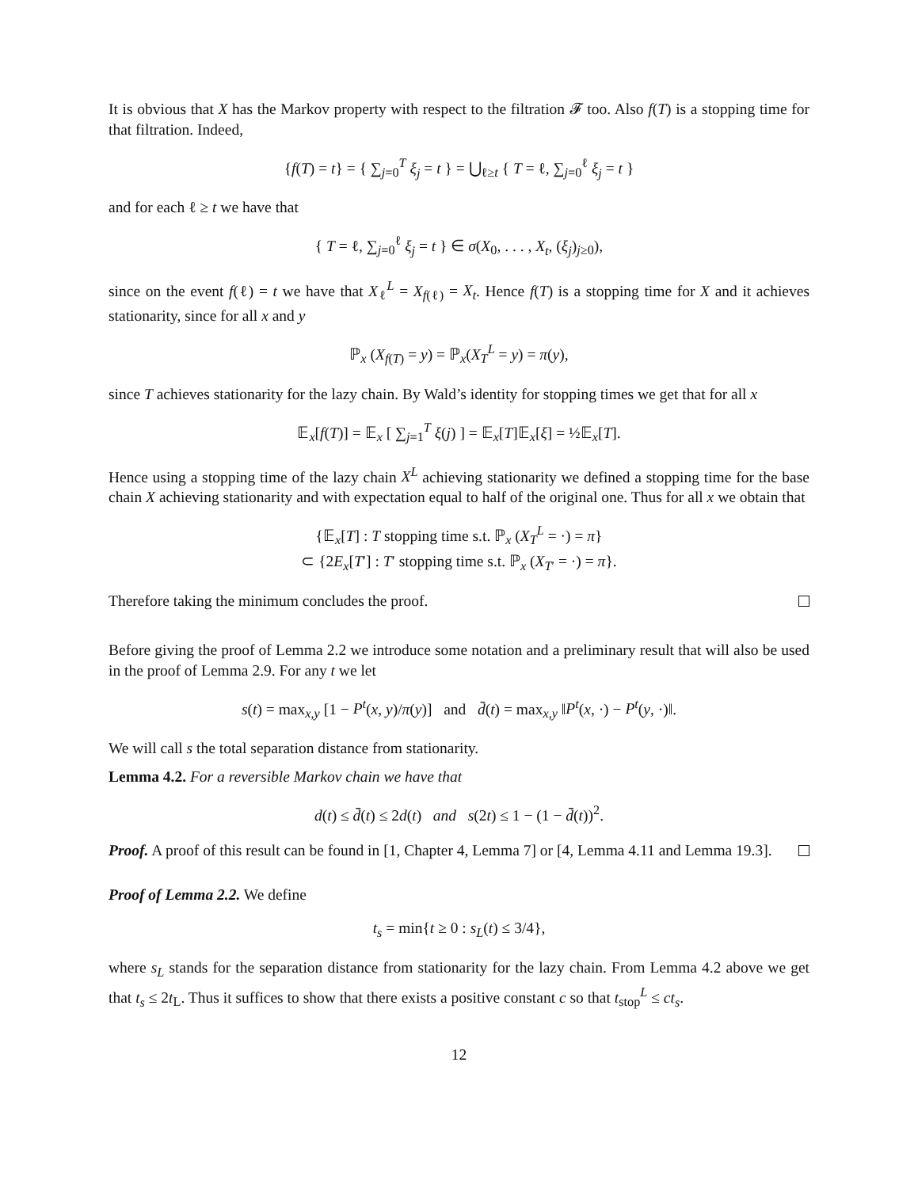It is obvious that X has the Markov property with respect to the filtration 𝓕 too. Also f(T) is a stopping time for that filtration. Indeed,
{f(T) = t} = { ∑<sub>j=0</sub><sup>T</sup> ξ<sub>j</sub> = t } = ⋃<sub>ℓ≥t</sub> { T = ℓ, ∑<sub>j=0</sub><sup>ℓ</sup> ξ<sub>j</sub> = t }
and for each ℓ ≥ t we have that
{ T = ℓ, ∑<sub>j=0</sub><sup>ℓ</sup> ξ<sub>j</sub> = t } ∈ σ(X<sub>0</sub>, . . . , X<sub>t</sub>, (ξ<sub>j</sub>)<sub>j≥0</sub>),
since on the event f(ℓ) = t we have that X<sub>ℓ</sub><sup>L</sup> = X<sub>f(ℓ)</sub> = X<sub>t</sub>. Hence f(T) is a stopping time for X and it achieves stationarity, since for all x and y
ℙ<sub>x</sub> (X<sub>f(T)</sub> = y) = ℙ<sub>x</sub>(X<sub>T</sub><sup>L</sup> = y) = π(y),
since T achieves stationarity for the lazy chain. By Wald’s identity for stopping times we get that for all x
𝔼<sub>x</sub>[f(T)] = 𝔼<sub>x</sub> [ ∑<sub>j=1</sub><sup>T</sup> ξ(j) ] = 𝔼<sub>x</sub>[T]𝔼<sub>x</sub>[ξ] = ½𝔼<sub>x</sub>[T].
Hence using a stopping time of the lazy chain X<sup>L</sup> achieving stationarity we defined a stopping time for the base chain X achieving stationarity and with expectation equal to half of the original one. Thus for all x we obtain that
{𝔼<sub>x</sub>[T] : T stopping time s.t. ℙ<sub>x</sub> (X<sub>T</sub><sup>L</sup> = ·) = π}
⊂ {2E<sub>x</sub>[T′] : T′ stopping time s.t. ℙ<sub>x</sub> (X<sub>T′</sub> = ·) = π}.
Therefore taking the minimum concludes the proof.
Before giving the proof of Lemma 2.2 we introduce some notation and a preliminary result that will also be used in the proof of Lemma 2.9. For any t we let
s(t) = max<sub>x,y</sub> [1 − P<sup>t</sup>(x, y)/π(y)] and d̄(t) = max<sub>x,y</sub> ‖P<sup>t</sup>(x, ·) − P<sup>t</sup>(y, ·)‖.
We will call s the total separation distance from stationarity.
Lemma 4.2. For a reversible Markov chain we have that
d(t) ≤ d̄(t) ≤ 2d(t) and s(2t) ≤ 1 − (1 − d̄(t))<sup>2</sup>.
Proof. A proof of this result can be found in [1, Chapter 4, Lemma 7] or [4, Lemma 4.11 and Lemma 19.3].
Proof of Lemma 2.2. We define
t<sub>s</sub> = min{t ≥ 0 : s<sub>L</sub>(t) ≤ 3/4},
where s<sub>L</sub> stands for the separation distance from stationarity for the lazy chain. From Lemma 4.2 above we get that t<sub>s</sub> ≤ 2t<sub>L</sub>. Thus it suffices to show that there exists a positive constant c so that t<sub>stop</sub><sup>L</sup> ≤ ct<sub>s</sub>.
12